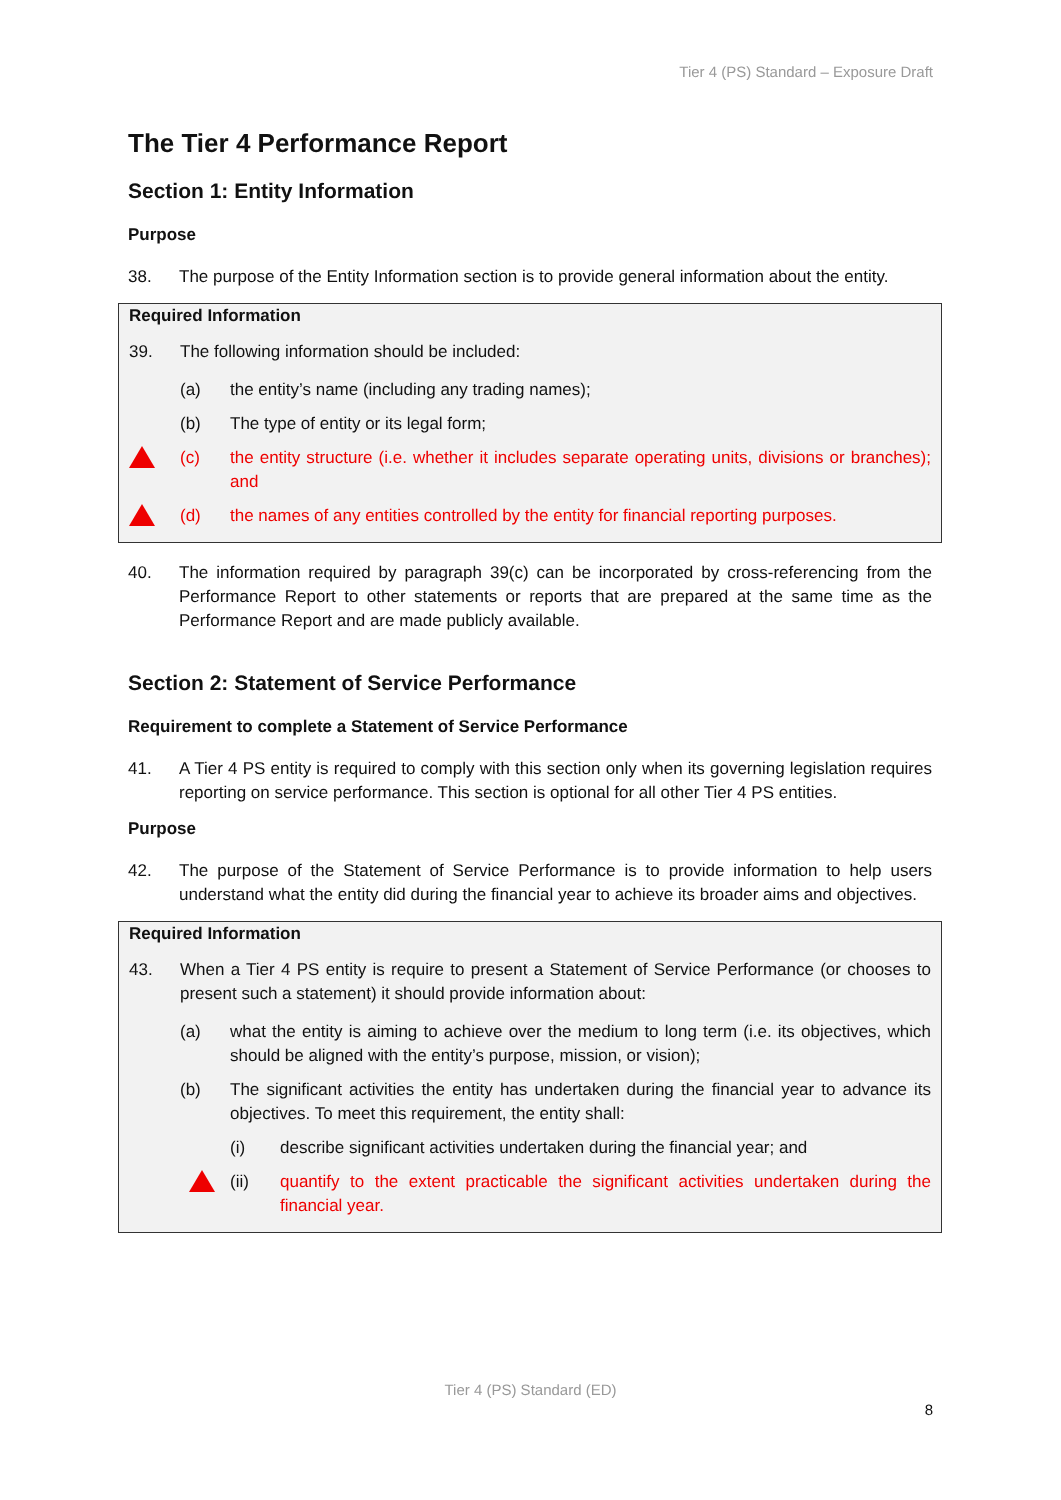Tier 4 (PS) Standard – Exposure Draft
The Tier 4 Performance Report
Section 1: Entity Information
Purpose
38. The purpose of the Entity Information section is to provide general information about the entity.
Required Information
39. The following information should be included:
(a) the entity’s name (including any trading names);
(b) The type of entity or its legal form;
(c) the entity structure (i.e. whether it includes separate operating units, divisions or branches); and
(d) the names of any entities controlled by the entity for financial reporting purposes.
40. The information required by paragraph 39(c) can be incorporated by cross-referencing from the Performance Report to other statements or reports that are prepared at the same time as the Performance Report and are made publicly available.
Section 2: Statement of Service Performance
Requirement to complete a Statement of Service Performance
41. A Tier 4 PS entity is required to comply with this section only when its governing legislation requires reporting on service performance. This section is optional for all other Tier 4 PS entities.
Purpose
42. The purpose of the Statement of Service Performance is to provide information to help users understand what the entity did during the financial year to achieve its broader aims and objectives.
Required Information
43. When a Tier 4 PS entity is require to present a Statement of Service Performance (or chooses to present such a statement) it should provide information about:
(a) what the entity is aiming to achieve over the medium to long term (i.e. its objectives, which should be aligned with the entity’s purpose, mission, or vision);
(b) The significant activities the entity has undertaken during the financial year to advance its objectives. To meet this requirement, the entity shall:
(i) describe significant activities undertaken during the financial year; and
(ii) quantify to the extent practicable the significant activities undertaken during the financial year.
Tier 4 (PS) Standard (ED)
8